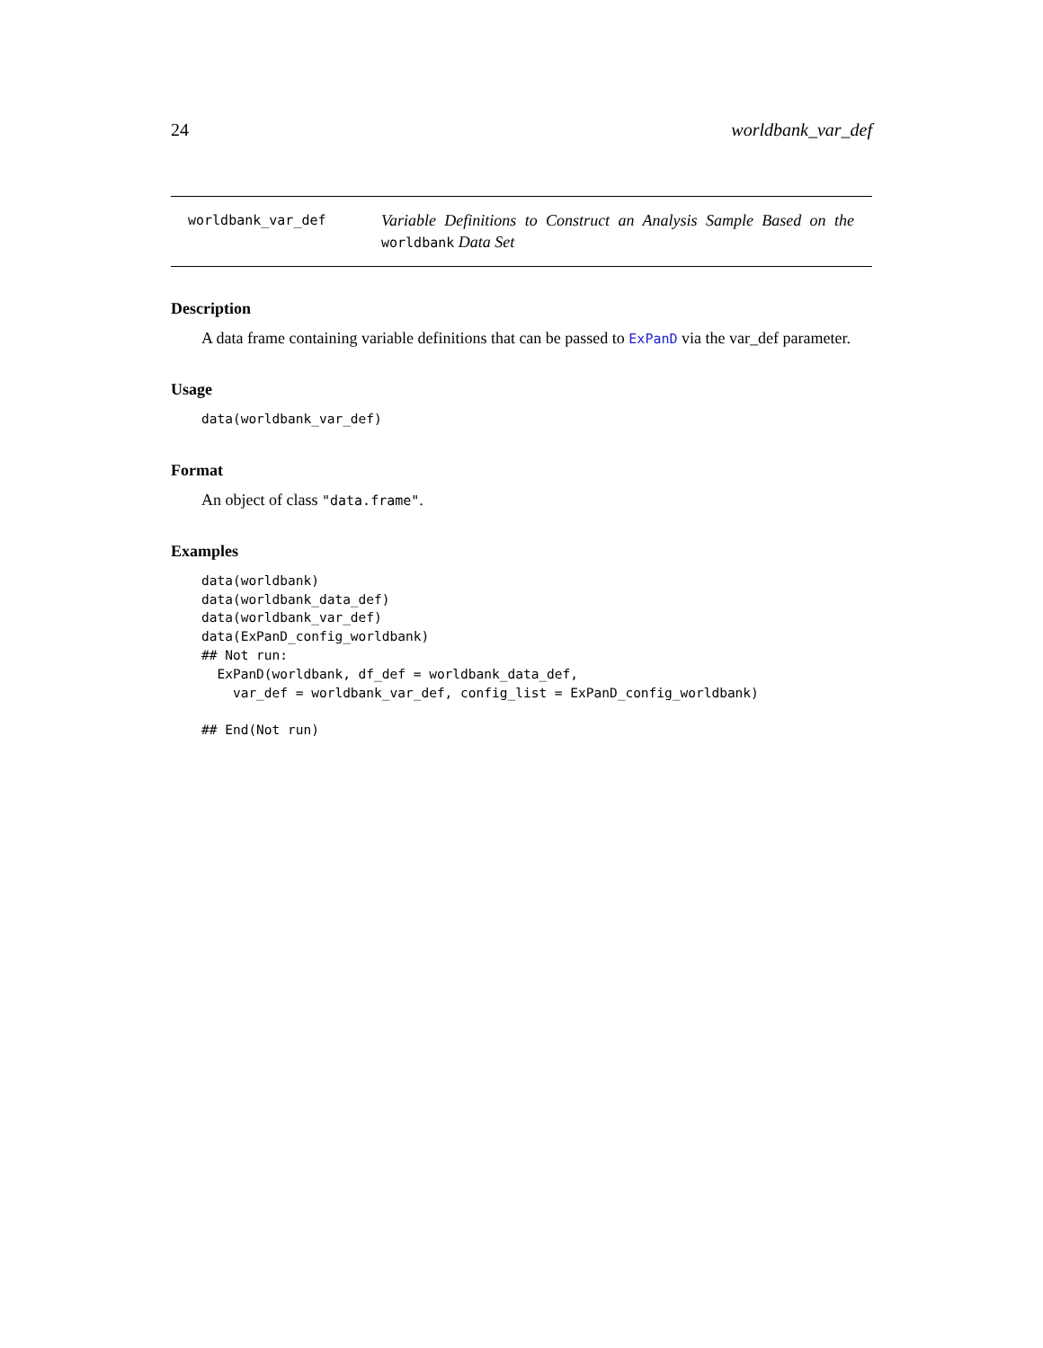24 worldbank_var_def
worldbank_var_def
Variable Definitions to Construct an Analysis Sample Based on the worldbank Data Set
Description
A data frame containing variable definitions that can be passed to ExPanD via the var_def parameter.
Usage
data(worldbank_var_def)
Format
An object of class "data.frame".
Examples
data(worldbank)
data(worldbank_data_def)
data(worldbank_var_def)
data(ExPanD_config_worldbank)
## Not run:
  ExPanD(worldbank, df_def = worldbank_data_def,
    var_def = worldbank_var_def, config_list = ExPanD_config_worldbank)

## End(Not run)